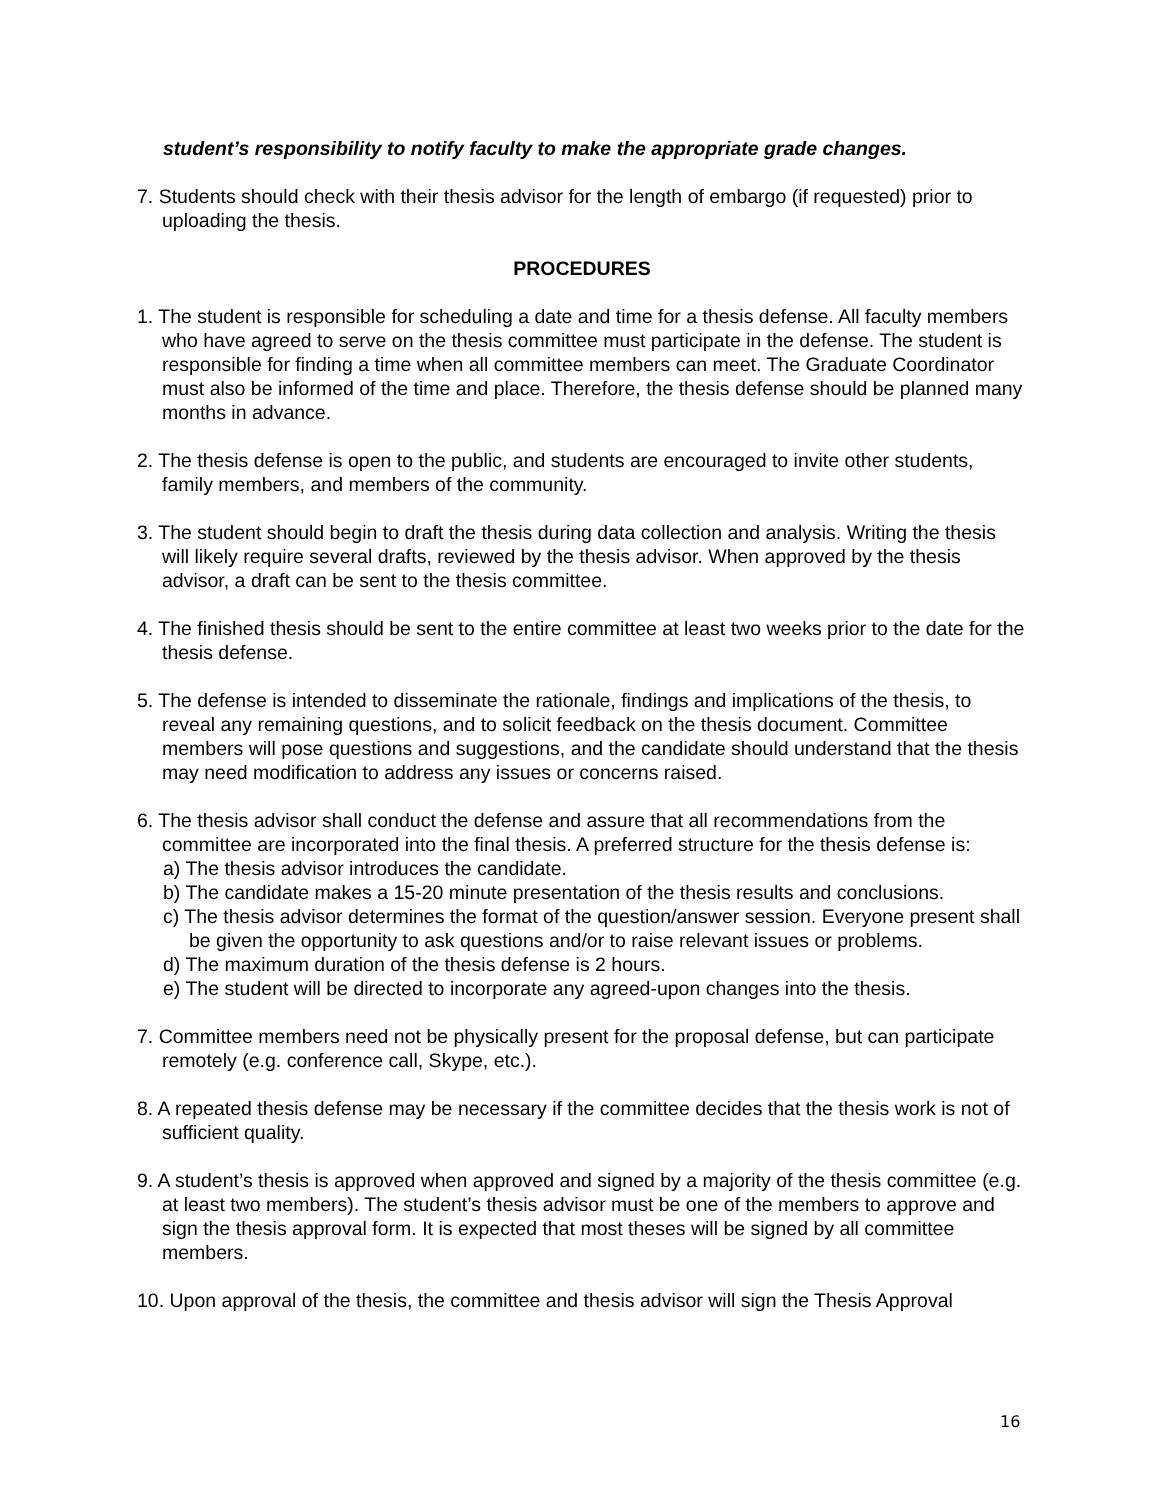student’s responsibility to notify faculty to make the appropriate grade changes.
7. Students should check with their thesis advisor for the length of embargo (if requested) prior to uploading the thesis.
PROCEDURES
1. The student is responsible for scheduling a date and time for a thesis defense. All faculty members who have agreed to serve on the thesis committee must participate in the defense. The student is responsible for finding a time when all committee members can meet. The Graduate Coordinator must also be informed of the time and place. Therefore, the thesis defense should be planned many months in advance.
2. The thesis defense is open to the public, and students are encouraged to invite other students, family members, and members of the community.
3. The student should begin to draft the thesis during data collection and analysis. Writing the thesis will likely require several drafts, reviewed by the thesis advisor. When approved by the thesis advisor, a draft can be sent to the thesis committee.
4. The finished thesis should be sent to the entire committee at least two weeks prior to the date for the thesis defense.
5. The defense is intended to disseminate the rationale, findings and implications of the thesis, to reveal any remaining questions, and to solicit feedback on the thesis document. Committee members will pose questions and suggestions, and the candidate should understand that the thesis may need modification to address any issues or concerns raised.
6. The thesis advisor shall conduct the defense and assure that all recommendations from the committee are incorporated into the final thesis. A preferred structure for the thesis defense is:
a) The thesis advisor introduces the candidate.
b) The candidate makes a 15-20 minute presentation of the thesis results and conclusions.
c) The thesis advisor determines the format of the question/answer session. Everyone present shall be given the opportunity to ask questions and/or to raise relevant issues or problems.
d) The maximum duration of the thesis defense is 2 hours.
e) The student will be directed to incorporate any agreed-upon changes into the thesis.
7. Committee members need not be physically present for the proposal defense, but can participate remotely (e.g. conference call, Skype, etc.).
8. A repeated thesis defense may be necessary if the committee decides that the thesis work is not of sufficient quality.
9. A student’s thesis is approved when approved and signed by a majority of the thesis committee (e.g. at least two members). The student’s thesis advisor must be one of the members to approve and sign the thesis approval form. It is expected that most theses will be signed by all committee members.
10. Upon approval of the thesis, the committee and thesis advisor will sign the Thesis Approval
16